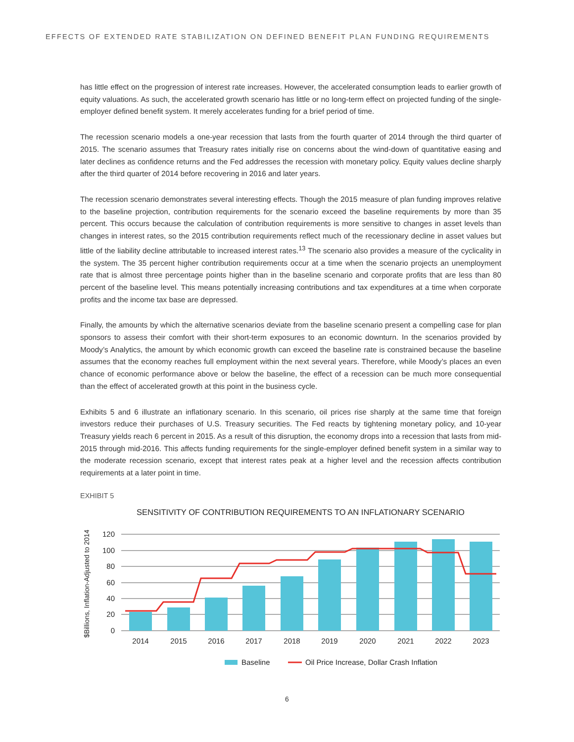EFFECTS OF EXTENDED RATE STABILIZATION ON DEFINED BENEFIT PLAN FUNDING REQUIREMENTS
has little effect on the progression of interest rate increases. However, the accelerated consumption leads to earlier growth of equity valuations. As such, the accelerated growth scenario has little or no long-term effect on projected funding of the single-employer defined benefit system. It merely accelerates funding for a brief period of time.
The recession scenario models a one-year recession that lasts from the fourth quarter of 2014 through the third quarter of 2015. The scenario assumes that Treasury rates initially rise on concerns about the wind-down of quantitative easing and later declines as confidence returns and the Fed addresses the recession with monetary policy. Equity values decline sharply after the third quarter of 2014 before recovering in 2016 and later years.
The recession scenario demonstrates several interesting effects. Though the 2015 measure of plan funding improves relative to the baseline projection, contribution requirements for the scenario exceed the baseline requirements by more than 35 percent. This occurs because the calculation of contribution requirements is more sensitive to changes in asset levels than changes in interest rates, so the 2015 contribution requirements reflect much of the recessionary decline in asset values but little of the liability decline attributable to increased interest rates.<sup>13</sup> The scenario also provides a measure of the cyclicality in the system. The 35 percent higher contribution requirements occur at a time when the scenario projects an unemployment rate that is almost three percentage points higher than in the baseline scenario and corporate profits that are less than 80 percent of the baseline level. This means potentially increasing contributions and tax expenditures at a time when corporate profits and the income tax base are depressed.
Finally, the amounts by which the alternative scenarios deviate from the baseline scenario present a compelling case for plan sponsors to assess their comfort with their short-term exposures to an economic downturn. In the scenarios provided by Moody’s Analytics, the amount by which economic growth can exceed the baseline rate is constrained because the baseline assumes that the economy reaches full employment within the next several years. Therefore, while Moody’s places an even chance of economic performance above or below the baseline, the effect of a recession can be much more consequential than the effect of accelerated growth at this point in the business cycle.
Exhibits 5 and 6 illustrate an inflationary scenario. In this scenario, oil prices rise sharply at the same time that foreign investors reduce their purchases of U.S. Treasury securities. The Fed reacts by tightening monetary policy, and 10-year Treasury yields reach 6 percent in 2015. As a result of this disruption, the economy drops into a recession that lasts from mid-2015 through mid-2016. This affects funding requirements for the single-employer defined benefit system in a similar way to the moderate recession scenario, except that interest rates peak at a higher level and the recession affects contribution requirements at a later point in time.
EXHIBIT 5
SENSITIVITY OF CONTRIBUTION REQUIREMENTS TO AN INFLATIONARY SCENARIO
$Billions, Inflation-Adjusted to 2014
120
100
80
60
40
20
0
2014
2015
2016
2017
2018
2019
2020
2021
2022
2023
Baseline
Oil Price Increase, Dollar Crash Inflation
6